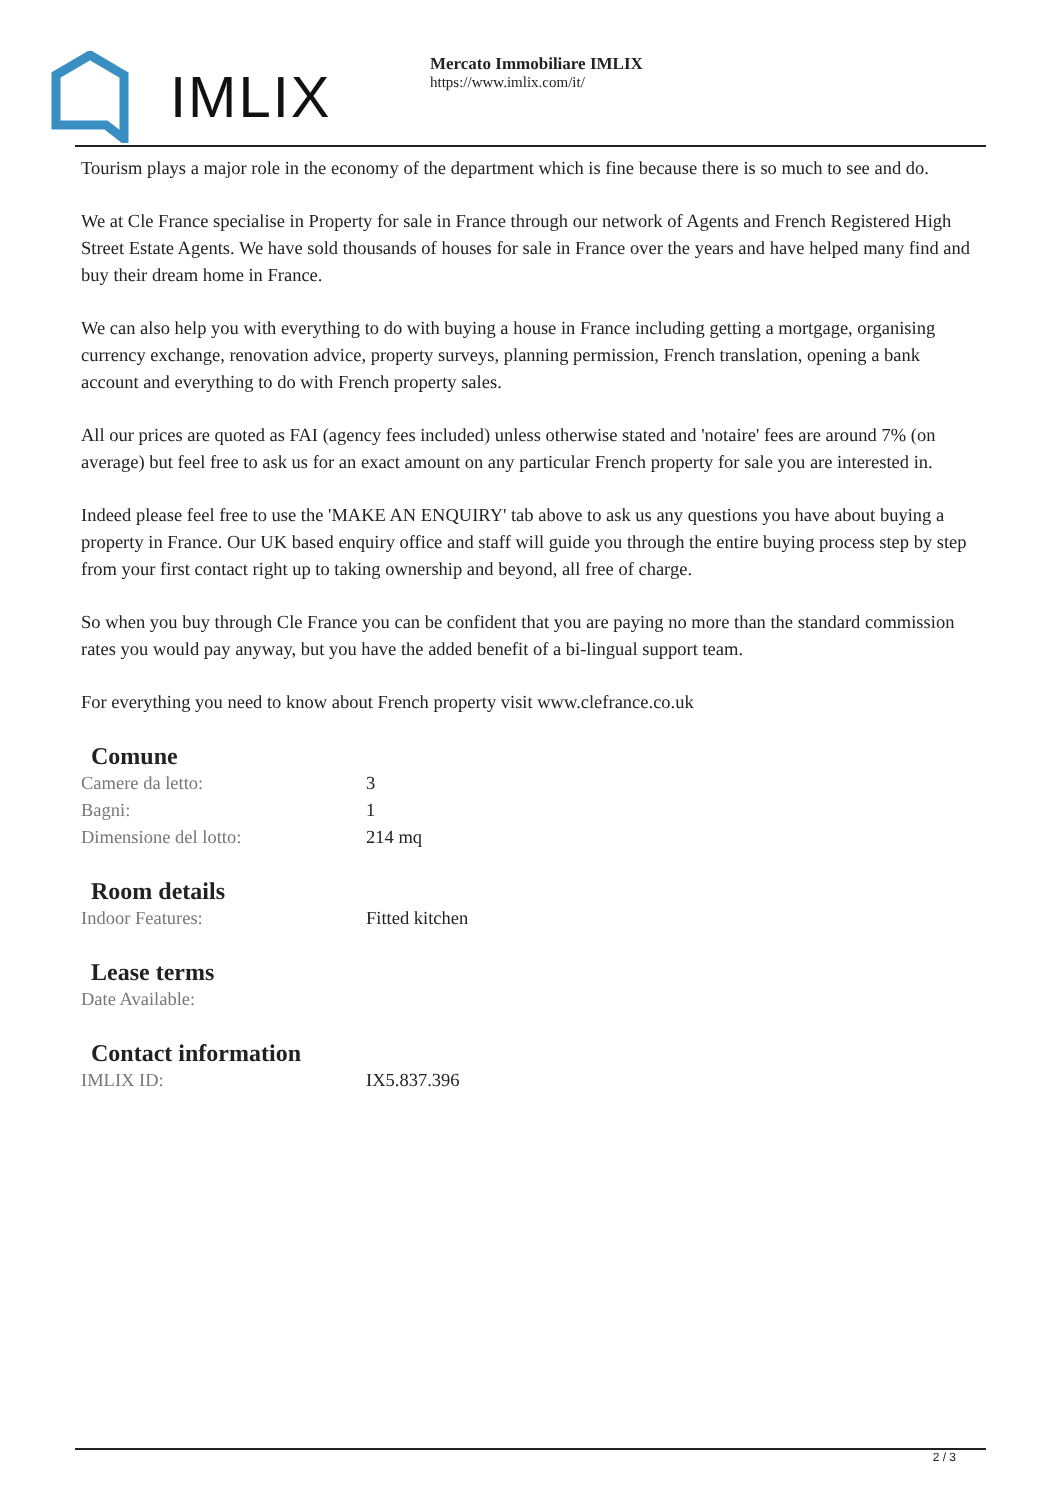IMLIX
Mercato Immobiliare IMLIX
https://www.imlix.com/it/
Tourism plays a major role in the economy of the department which is fine because there is so much to see and do.
We at Cle France specialise in Property for sale in France through our network of Agents and French Registered High Street Estate Agents. We have sold thousands of houses for sale in France over the years and have helped many find and buy their dream home in France.
We can also help you with everything to do with buying a house in France including getting a mortgage, organising currency exchange, renovation advice, property surveys, planning permission, French translation, opening a bank account and everything to do with French property sales.
All our prices are quoted as FAI (agency fees included) unless otherwise stated and 'notaire' fees are around 7% (on average) but feel free to ask us for an exact amount on any particular French property for sale you are interested in.
Indeed please feel free to use the 'MAKE AN ENQUIRY' tab above to ask us any questions you have about buying a property in France. Our UK based enquiry office and staff will guide you through the entire buying process step by step from your first contact right up to taking ownership and beyond, all free of charge.
So when you buy through Cle France you can be confident that you are paying no more than the standard commission rates you would pay anyway, but you have the added benefit of a bi-lingual support team.
For everything you need to know about French property visit www.clefrance.co.uk
Comune
| Camere da letto: | 3 |
| Bagni: | 1 |
| Dimensione del lotto: | 214 mq |
Room details
| Indoor Features: | Fitted kitchen |
Lease terms
| Date Available: | |
Contact information
| IMLIX ID: | IX5.837.396 |
2 / 3